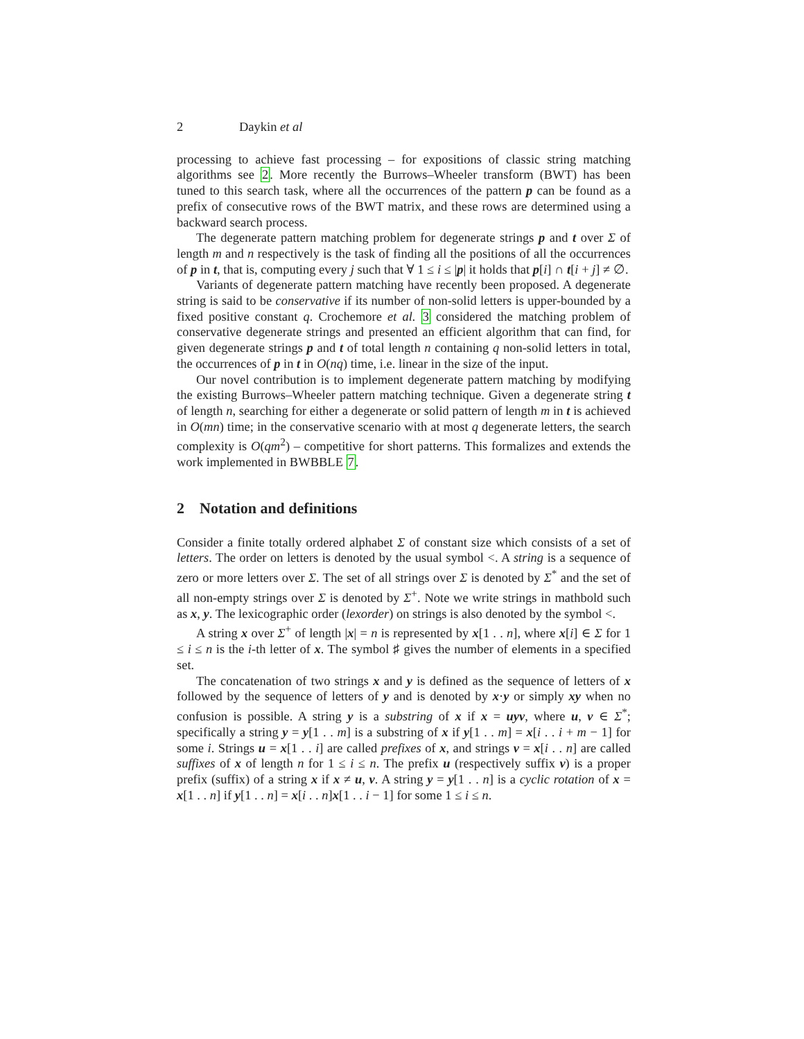2 Daykin et al
processing to achieve fast processing – for expositions of classic string matching algorithms see 2. More recently the Burrows–Wheeler transform (BWT) has been tuned to this search task, where all the occurrences of the pattern p can be found as a prefix of consecutive rows of the BWT matrix, and these rows are determined using a backward search process.
The degenerate pattern matching problem for degenerate strings p and t over Σ of length m and n respectively is the task of finding all the positions of all the occurrences of p in t, that is, computing every j such that ∀ 1 ≤ i ≤ |p| it holds that p[i] ∩ t[i + j] ≠ ∅.
Variants of degenerate pattern matching have recently been proposed. A degenerate string is said to be conservative if its number of non-solid letters is upper-bounded by a fixed positive constant q. Crochemore et al. 3 considered the matching problem of conservative degenerate strings and presented an efficient algorithm that can find, for given degenerate strings p and t of total length n containing q non-solid letters in total, the occurrences of p in t in O(nq) time, i.e. linear in the size of the input.
Our novel contribution is to implement degenerate pattern matching by modifying the existing Burrows–Wheeler pattern matching technique. Given a degenerate string t of length n, searching for either a degenerate or solid pattern of length m in t is achieved in O(mn) time; in the conservative scenario with at most q degenerate letters, the search complexity is O(qm<sup>2</sup>) – competitive for short patterns. This formalizes and extends the work implemented in BWBBLE 7.
2 Notation and definitions
Consider a finite totally ordered alphabet Σ of constant size which consists of a set of letters. The order on letters is denoted by the usual symbol <. A string is a sequence of zero or more letters over Σ. The set of all strings over Σ is denoted by Σ<sup>*</sup> and the set of all non-empty strings over Σ is denoted by Σ<sup>+</sup>. Note we write strings in mathbold such as x, y. The lexicographic order (lexorder) on strings is also denoted by the symbol <.
A string x over Σ<sup>+</sup> of length |x| = n is represented by x[1 . . n], where x[i] ∈ Σ for 1 ≤ i ≤ n is the i-th letter of x. The symbol ♯ gives the number of elements in a specified set.
The concatenation of two strings x and y is defined as the sequence of letters of x followed by the sequence of letters of y and is denoted by x·y or simply xy when no confusion is possible. A string y is a substring of x if x = uyv, where u, v ∈ Σ<sup>*</sup>; specifically a string y = y[1 . . m] is a substring of x if y[1 . . m] = x[i . . i + m − 1] for some i. Strings u = x[1 . . i] are called prefixes of x, and strings v = x[i . . n] are called suffixes of x of length n for 1 ≤ i ≤ n. The prefix u (respectively suffix v) is a proper prefix (suffix) of a string x if x ≠ u, v. A string y = y[1 . . n] is a cyclic rotation of x = x[1 . . n] if y[1 . . n] = x[i . . n]x[1 . . i − 1] for some 1 ≤ i ≤ n.